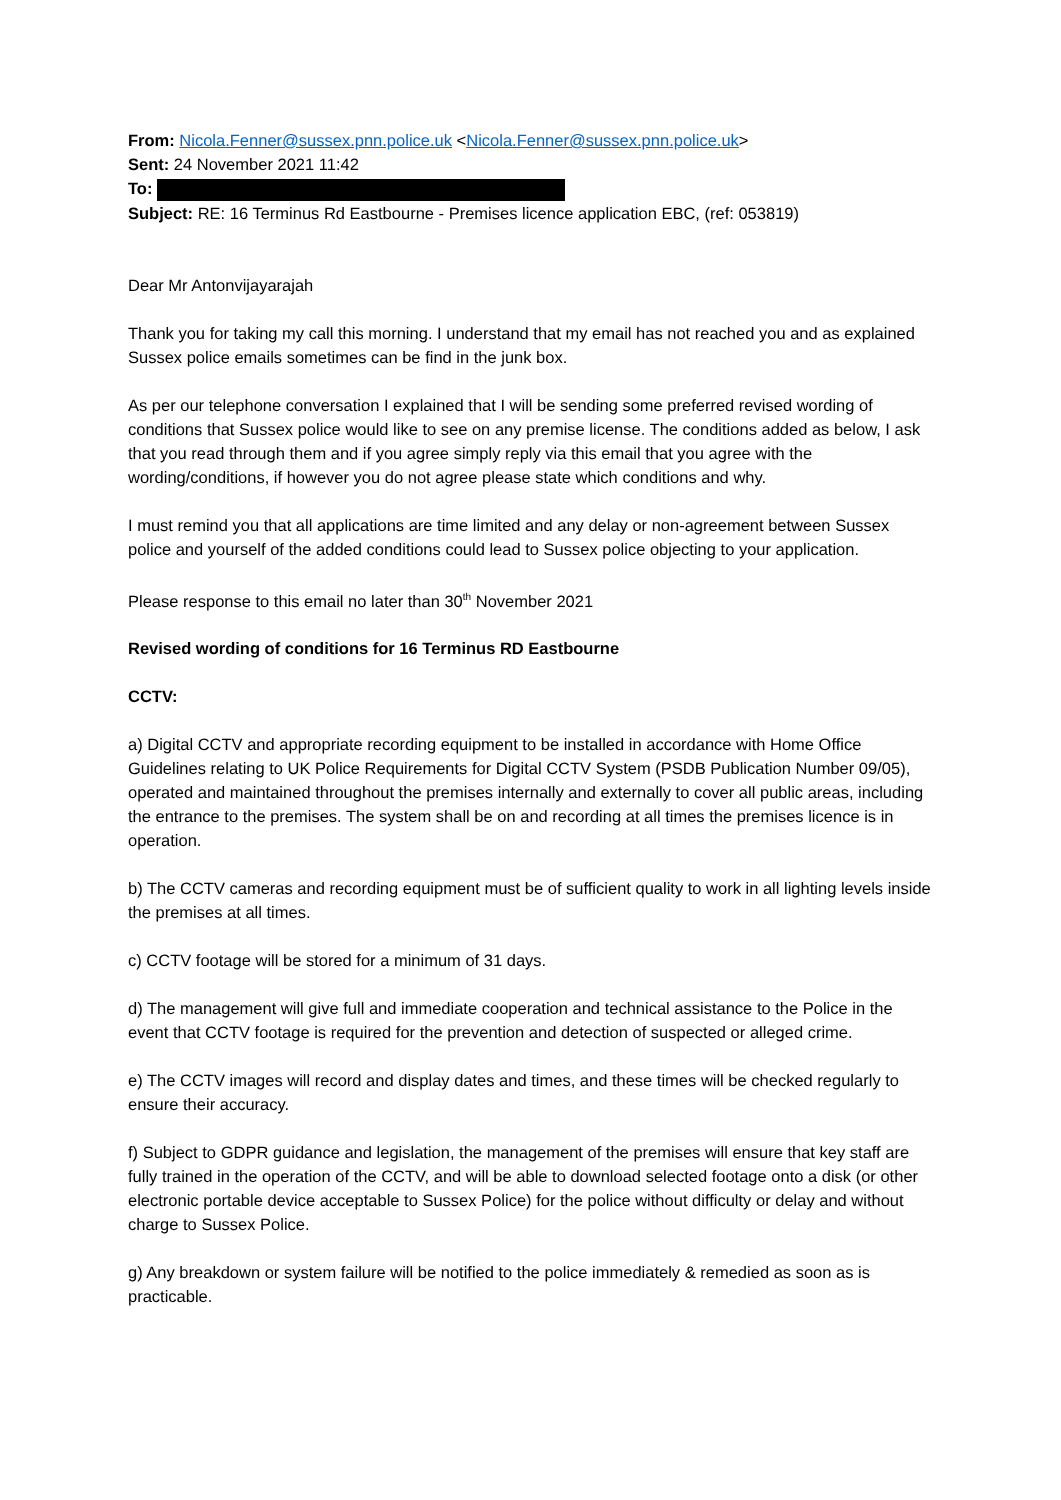From: Nicola.Fenner@sussex.pnn.police.uk <Nicola.Fenner@sussex.pnn.police.uk>
Sent: 24 November 2021 11:42
To:
Subject: RE: 16 Terminus Rd Eastbourne - Premises licence application EBC, (ref: 053819)
Dear Mr Antonvijayarajah
Thank you for taking my call this morning. I understand that my email has not reached you and as explained Sussex police emails sometimes can be find in the junk box.
As per our telephone conversation I explained that I will be sending some preferred revised wording of conditions that Sussex police would like to see on any premise license. The conditions added as below, I ask that you read through them and if you agree simply reply via this email that you agree with the wording/conditions, if however you do not agree please state which conditions and why.
I must remind you that all applications are time limited and any delay or non-agreement between Sussex police and yourself of the added conditions could lead to Sussex police objecting to your application.
Please response to this email no later than 30<sup>th</sup> November 2021
Revised wording of conditions for 16 Terminus RD Eastbourne
CCTV:
a) Digital CCTV and appropriate recording equipment to be installed in accordance with Home Office Guidelines relating to UK Police Requirements for Digital CCTV System (PSDB Publication Number 09/05), operated and maintained throughout the premises internally and externally to cover all public areas, including the entrance to the premises. The system shall be on and recording at all times the premises licence is in operation.
b) The CCTV cameras and recording equipment must be of sufficient quality to work in all lighting levels inside the premises at all times.
c) CCTV footage will be stored for a minimum of 31 days.
d) The management will give full and immediate cooperation and technical assistance to the Police in the event that CCTV footage is required for the prevention and detection of suspected or alleged crime.
e) The CCTV images will record and display dates and times, and these times will be checked regularly to ensure their accuracy.
f) Subject to GDPR guidance and legislation, the management of the premises will ensure that key staff are fully trained in the operation of the CCTV, and will be able to download selected footage onto a disk (or other electronic portable device acceptable to Sussex Police) for the police without difficulty or delay and without charge to Sussex Police.
g) Any breakdown or system failure will be notified to the police immediately & remedied as soon as is practicable.